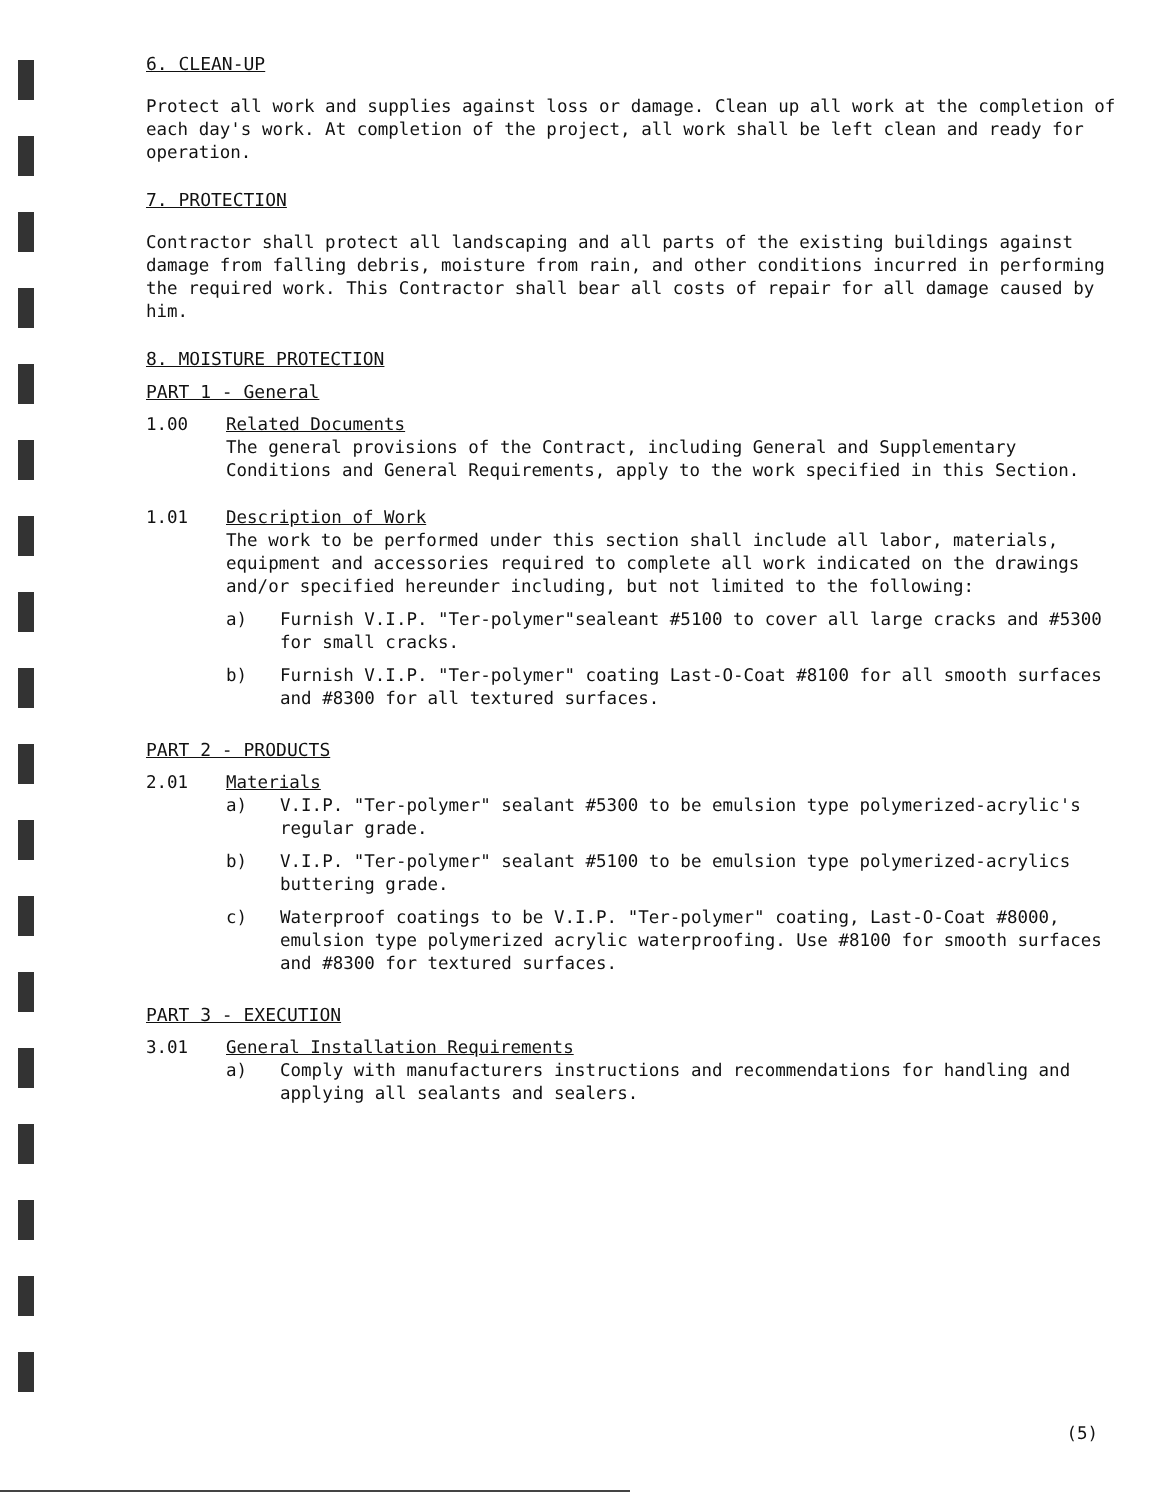6. CLEAN-UP
Protect all work and supplies against loss or damage. Clean up all work at the completion of each day's work. At completion of the project, all work shall be left clean and ready for operation.
7. PROTECTION
Contractor shall protect all landscaping and all parts of the existing buildings against damage from falling debris, moisture from rain, and other conditions incurred in performing the required work. This Contractor shall bear all costs of repair for all damage caused by him.
8. MOISTURE PROTECTION
PART 1 - General
1.00 Related Documents
The general provisions of the Contract, including General and Supplementary Conditions and General Requirements, apply to the work specified in this Section.
1.01 Description of Work
The work to be performed under this section shall include all labor, materials, equipment and accessories required to complete all work indicated on the drawings and/or specified hereunder including, but not limited to the following:
a) Furnish V.I.P. "Ter-polymer"sealeant #5100 to cover all large cracks and #5300 for small cracks.
b) Furnish V.I.P. "Ter-polymer" coating Last-O-Coat #8100 for all smooth surfaces and #8300 for all textured surfaces.
PART 2 - PRODUCTS
2.01 Materials
a) V.I.P. "Ter-polymer" sealant #5300 to be emulsion type polymerized-acrylic's regular grade.
b) V.I.P. "Ter-polymer" sealant #5100 to be emulsion type polymerized-acrylics buttering grade.
c) Waterproof coatings to be V.I.P. "Ter-polymer" coating, Last-O-Coat #8000, emulsion type polymerized acrylic waterproofing. Use #8100 for smooth surfaces and #8300 for textured surfaces.
PART 3 - EXECUTION
3.01 General Installation Requirements
a) Comply with manufacturers instructions and recommendations for handling and applying all sealants and sealers.
(5)